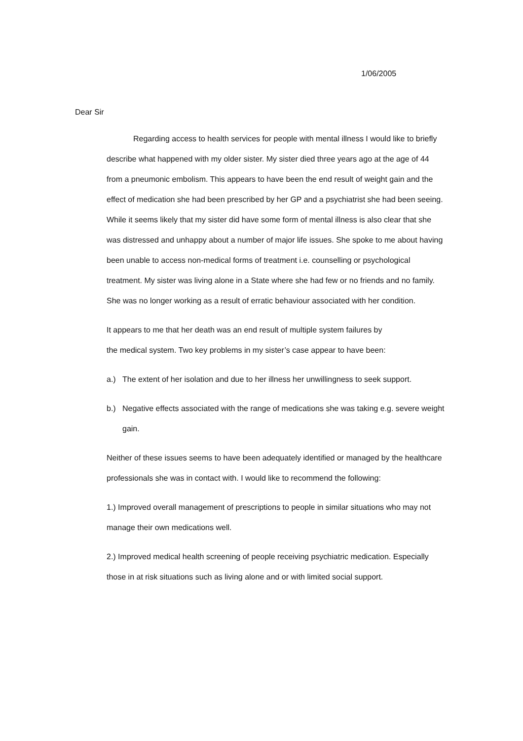1/06/2005
Dear Sir
Regarding access to health services for people with mental illness I would like to briefly describe what happened with my older sister. My sister died three years ago at the age of 44 from a pneumonic embolism. This appears to have been the end result of weight gain and the effect of medication she had been prescribed by her GP and a psychiatrist she had been seeing. While it seems likely that my sister did have some form of mental illness is also clear that she was distressed and unhappy about a number of major life issues. She spoke to me about having been unable to access non-medical forms of treatment i.e. counselling or psychological treatment. My sister was living alone in a State where she had few or no friends and no family. She was no longer working as a result of erratic behaviour associated with her condition.
It appears to me that her death was an end result of multiple system failures by
the medical system. Two key problems in my sister’s case appear to have been:
a.) The extent of her isolation and due to her illness her unwillingness to seek support.
b.) Negative effects associated with the range of medications she was taking e.g. severe weight gain.
Neither of these issues seems to have been adequately identified or managed by the healthcare professionals she was in contact with. I would like to recommend the following:
1.) Improved overall management of prescriptions to people in similar situations who may not manage their own medications well.
2.) Improved medical health screening of people receiving psychiatric medication. Especially those in at risk situations such as living alone and or with limited social support.